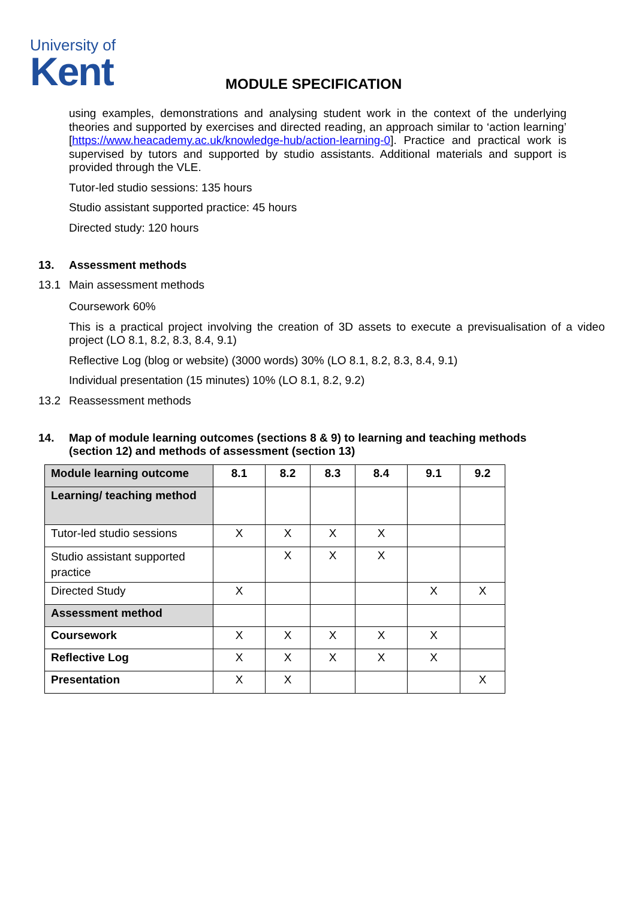University of
Kent
MODULE SPECIFICATION
using examples, demonstrations and analysing student work in the context of the underlying theories and supported by exercises and directed reading, an approach similar to ‘action learning’ [https://www.heacademy.ac.uk/knowledge-hub/action-learning-0]. Practice and practical work is supervised by tutors and supported by studio assistants. Additional materials and support is provided through the VLE.
Tutor-led studio sessions: 135 hours
Studio assistant supported practice: 45 hours
Directed study: 120 hours
13. Assessment methods
13.1 Main assessment methods
Coursework 60%
This is a practical project involving the creation of 3D assets to execute a previsualisation of a video project (LO 8.1, 8.2, 8.3, 8.4, 9.1)
Reflective Log (blog or website) (3000 words) 30% (LO 8.1, 8.2, 8.3, 8.4, 9.1)
Individual presentation (15 minutes) 10% (LO 8.1, 8.2, 9.2)
13.2 Reassessment methods
14. Map of module learning outcomes (sections 8 & 9) to learning and teaching methods
(section 12) and methods of assessment (section 13)
| Module learning outcome | 8.1 | 8.2 | 8.3 | 8.4 | 9.1 | 9.2 |
| --- | --- | --- | --- | --- | --- | --- |
| Learning/ teaching method | | | | | | |
| Tutor-led studio sessions | X | X | X | X | | |
| Studio assistant supported practice | | X | X | X | | |
| Directed Study | X | | | | X | X |
| Assessment method | | | | | | |
| Coursework | X | X | X | X | X | |
| Reflective Log | X | X | X | X | X | |
| Presentation | X | X | | | | X |